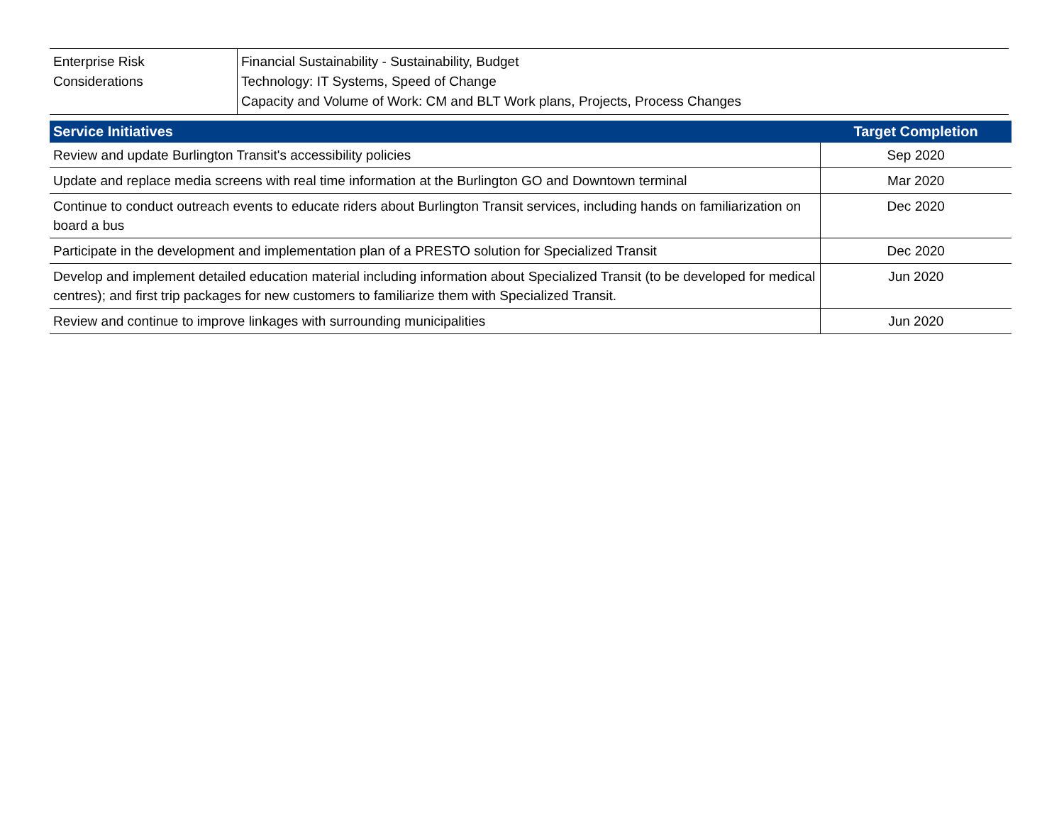| Enterprise Risk Considerations | Financial Sustainability - Sustainability, Budget Technology: IT Systems, Speed of Change Capacity and Volume of Work: CM and BLT Work plans, Projects, Process Changes |
| Service Initiatives | Target Completion |
| --- | --- |
| Review and update Burlington Transit's accessibility policies | Sep 2020 |
| Update and replace media screens with real time information at the Burlington GO and Downtown terminal | Mar 2020 |
| Continue to conduct outreach events to educate riders about Burlington Transit services, including hands on familiarization on board a bus | Dec 2020 |
| Participate in the development and implementation plan of a PRESTO solution for Specialized Transit | Dec 2020 |
| Develop and implement detailed education material including information about Specialized Transit (to be developed for medical centres); and first trip packages for new customers to familiarize them with Specialized Transit. | Jun 2020 |
| Review and continue to improve linkages with surrounding municipalities | Jun 2020 |